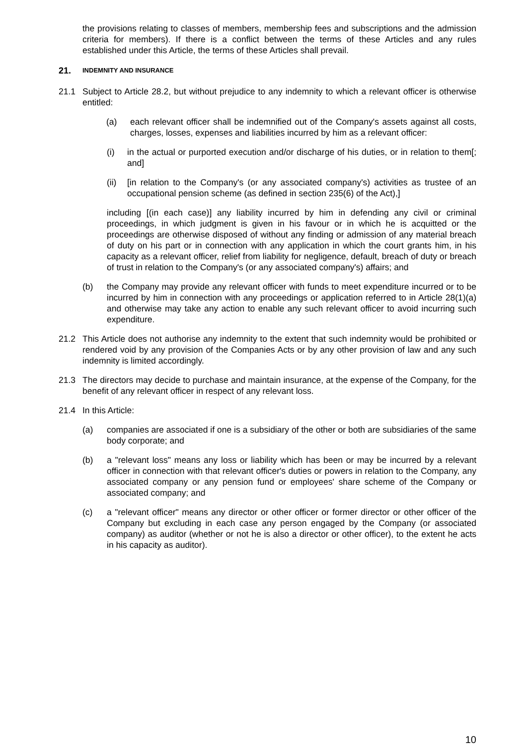the provisions relating to classes of members, membership fees and subscriptions and the admission criteria for members). If there is a conflict between the terms of these Articles and any rules established under this Article, the terms of these Articles shall prevail.
21. INDEMNITY AND INSURANCE
21.1 Subject to Article 28.2, but without prejudice to any indemnity to which a relevant officer is otherwise entitled:
(a) each relevant officer shall be indemnified out of the Company's assets against all costs, charges, losses, expenses and liabilities incurred by him as a relevant officer:
(i) in the actual or purported execution and/or discharge of his duties, or in relation to them[; and]
(ii) [in relation to the Company's (or any associated company's) activities as trustee of an occupational pension scheme (as defined in section 235(6) of the Act),]
including [(in each case)] any liability incurred by him in defending any civil or criminal proceedings, in which judgment is given in his favour or in which he is acquitted or the proceedings are otherwise disposed of without any finding or admission of any material breach of duty on his part or in connection with any application in which the court grants him, in his capacity as a relevant officer, relief from liability for negligence, default, breach of duty or breach of trust in relation to the Company's (or any associated company's) affairs; and
(b) the Company may provide any relevant officer with funds to meet expenditure incurred or to be incurred by him in connection with any proceedings or application referred to in Article 28(1)(a) and otherwise may take any action to enable any such relevant officer to avoid incurring such expenditure.
21.2 This Article does not authorise any indemnity to the extent that such indemnity would be prohibited or rendered void by any provision of the Companies Acts or by any other provision of law and any such indemnity is limited accordingly.
21.3 The directors may decide to purchase and maintain insurance, at the expense of the Company, for the benefit of any relevant officer in respect of any relevant loss.
21.4 In this Article:
(a) companies are associated if one is a subsidiary of the other or both are subsidiaries of the same body corporate; and
(b) a "relevant loss" means any loss or liability which has been or may be incurred by a relevant officer in connection with that relevant officer's duties or powers in relation to the Company, any associated company or any pension fund or employees' share scheme of the Company or associated company; and
(c) a "relevant officer" means any director or other officer or former director or other officer of the Company but excluding in each case any person engaged by the Company (or associated company) as auditor (whether or not he is also a director or other officer), to the extent he acts in his capacity as auditor).
10